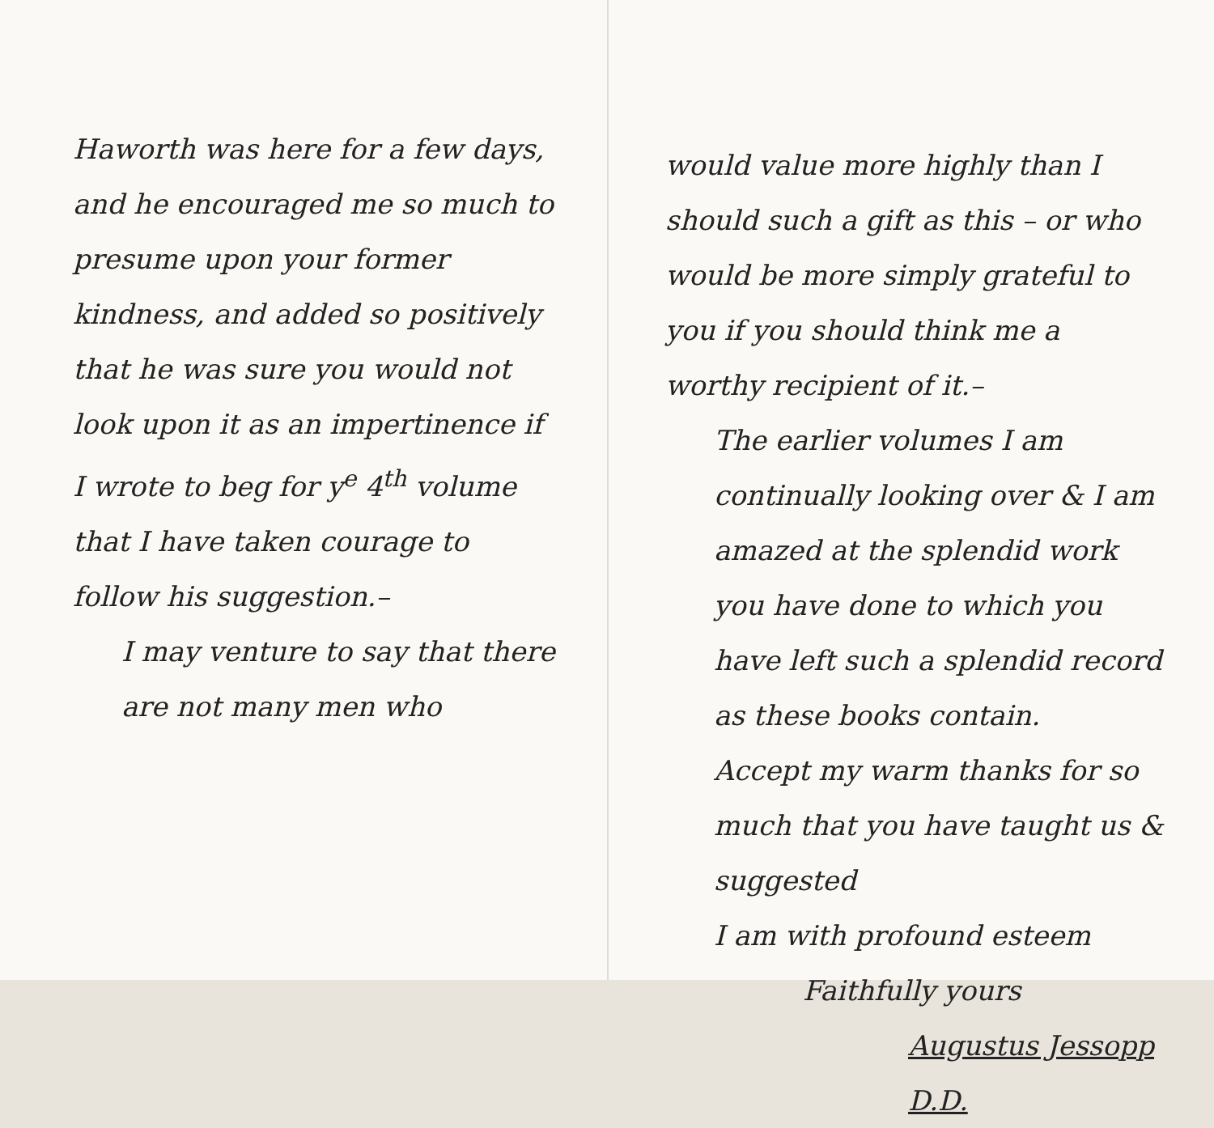Haworth was here for a few days, and he encouraged me so much to presume upon your former kindness, and added so positively that he was sure you would not look upon it as an impertinence if I wrote to beg for y<sup>e</sup> 4<sup>th</sup> volume that I have taken courage to follow his suggestion.–
I may venture to say that there are not many men who
would value more highly than I should such a gift as this – or who would be more simply grateful to you if you should think me a worthy recipient of it.–
The earlier volumes I am continually looking over & I am amazed at the splendid work you have done to which you have left such a splendid record as these books contain.
Accept my warm thanks for so much that you have taught us & suggested
I am with profound esteem
Faithfully yours
Augustus Jessopp D.D.